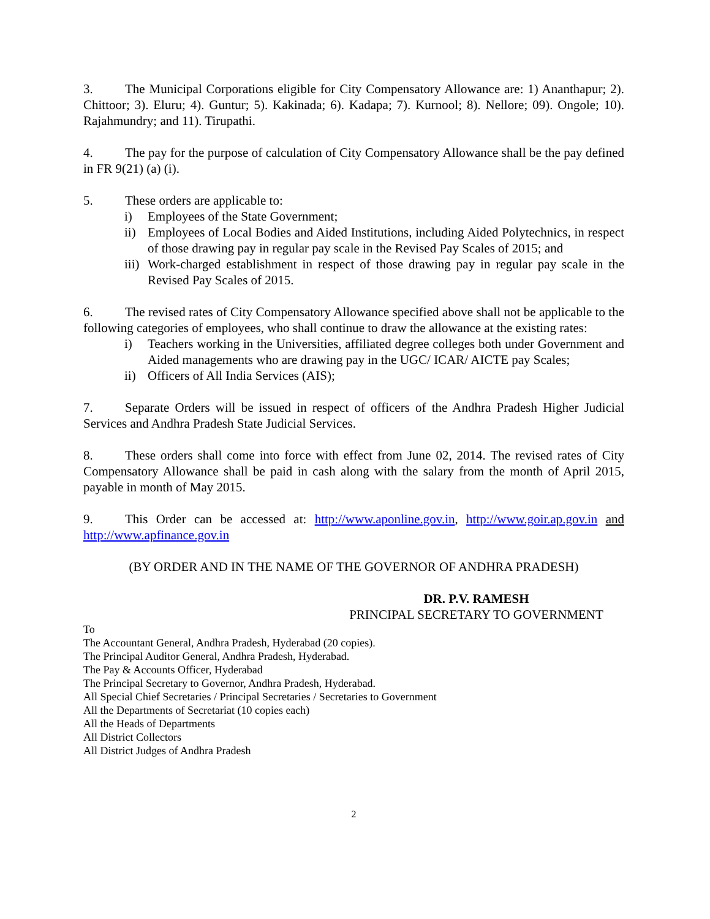3. The Municipal Corporations eligible for City Compensatory Allowance are: 1) Ananthapur; 2). Chittoor; 3). Eluru; 4). Guntur; 5). Kakinada; 6). Kadapa; 7). Kurnool; 8). Nellore; 09). Ongole; 10). Rajahmundry; and 11). Tirupathi.
4. The pay for the purpose of calculation of City Compensatory Allowance shall be the pay defined in FR 9(21) (a) (i).
5. These orders are applicable to:
i) Employees of the State Government;
ii) Employees of Local Bodies and Aided Institutions, including Aided Polytechnics, in respect of those drawing pay in regular pay scale in the Revised Pay Scales of 2015; and
iii) Work-charged establishment in respect of those drawing pay in regular pay scale in the Revised Pay Scales of 2015.
6. The revised rates of City Compensatory Allowance specified above shall not be applicable to the following categories of employees, who shall continue to draw the allowance at the existing rates:
i) Teachers working in the Universities, affiliated degree colleges both under Government and Aided managements who are drawing pay in the UGC/ ICAR/ AICTE pay Scales;
ii) Officers of All India Services (AIS);
7. Separate Orders will be issued in respect of officers of the Andhra Pradesh Higher Judicial Services and Andhra Pradesh State Judicial Services.
8. These orders shall come into force with effect from June 02, 2014. The revised rates of City Compensatory Allowance shall be paid in cash along with the salary from the month of April 2015, payable in month of May 2015.
9. This Order can be accessed at: http://www.aponline.gov.in, http://www.goir.ap.gov.in and http://www.apfinance.gov.in
(BY ORDER AND IN THE NAME OF THE GOVERNOR OF ANDHRA PRADESH)
DR. P.V. RAMESH
PRINCIPAL SECRETARY TO GOVERNMENT
To
The Accountant General, Andhra Pradesh, Hyderabad (20 copies).
The Principal Auditor General, Andhra Pradesh, Hyderabad.
The Pay & Accounts Officer, Hyderabad
The Principal Secretary to Governor, Andhra Pradesh, Hyderabad.
All Special Chief Secretaries / Principal Secretaries / Secretaries to Government
All the Departments of Secretariat (10 copies each)
All the Heads of Departments
All District Collectors
All District Judges of Andhra Pradesh
2